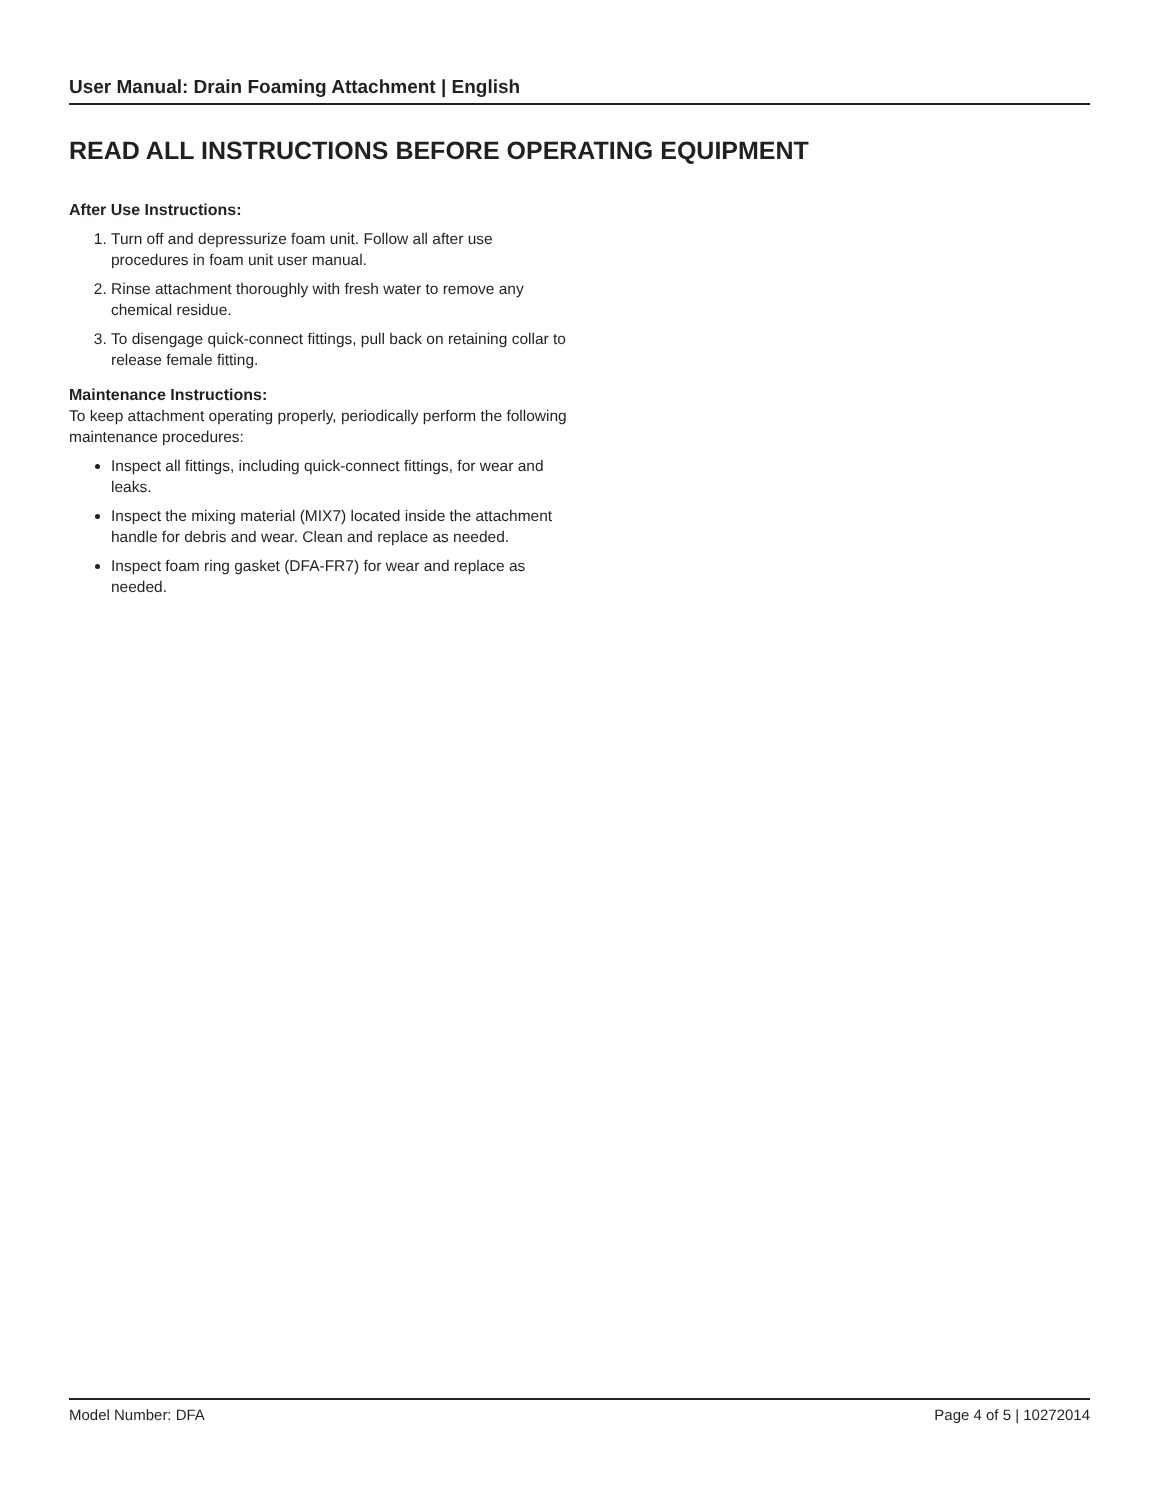User Manual: Drain Foaming Attachment | English
READ ALL INSTRUCTIONS BEFORE OPERATING EQUIPMENT
After Use Instructions:
1. Turn off and depressurize foam unit. Follow all after use procedures in foam unit user manual.
2. Rinse attachment thoroughly with fresh water to remove any chemical residue.
3. To disengage quick-connect fittings, pull back on retaining collar to release female fitting.
Maintenance Instructions:
To keep attachment operating properly, periodically perform the following maintenance procedures:
Inspect all fittings, including quick-connect fittings, for wear and leaks.
Inspect the mixing material (MIX7) located inside the attachment handle for debris and wear. Clean and replace as needed.
Inspect foam ring gasket (DFA-FR7) for wear and replace as needed.
Model Number: DFA Page 4 of 5 | 10272014